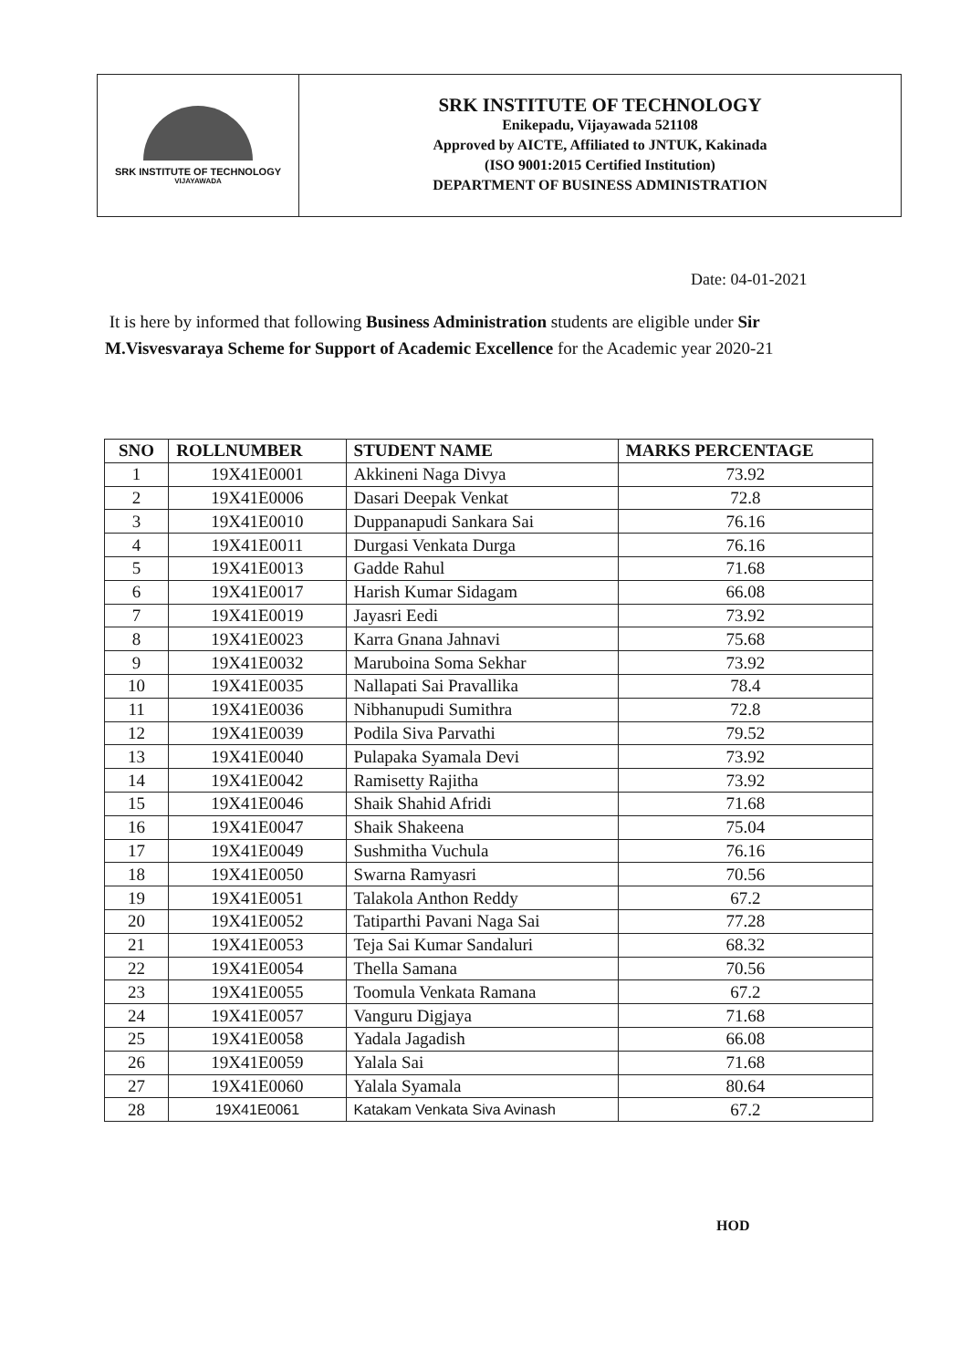SRK INSTITUTE OF TECHNOLOGY
VIJAYAWADA
SRK INSTITUTE OF TECHNOLOGY
Enikepadu, Vijayawada 521108
Approved by AICTE, Affiliated to JNTUK, Kakinada
(ISO 9001:2015 Certified Institution)
DEPARTMENT OF BUSINESS ADMINISTRATION
Date: 04-01-2021
It is here by informed that following Business Administration students are eligible under Sir M.Visvesvaraya Scheme for Support of Academic Excellence for the Academic year 2020-21
| SNO | ROLLNUMBER | STUDENT NAME | MARKS PERCENTAGE |
| --- | --- | --- | --- |
| 1 | 19X41E0001 | Akkineni Naga Divya | 73.92 |
| 2 | 19X41E0006 | Dasari Deepak Venkat | 72.8 |
| 3 | 19X41E0010 | Duppanapudi Sankara Sai | 76.16 |
| 4 | 19X41E0011 | Durgasi Venkata Durga | 76.16 |
| 5 | 19X41E0013 | Gadde Rahul | 71.68 |
| 6 | 19X41E0017 | Harish Kumar Sidagam | 66.08 |
| 7 | 19X41E0019 | Jayasri Eedi | 73.92 |
| 8 | 19X41E0023 | Karra Gnana Jahnavi | 75.68 |
| 9 | 19X41E0032 | Maruboina Soma Sekhar | 73.92 |
| 10 | 19X41E0035 | Nallapati Sai Pravallika | 78.4 |
| 11 | 19X41E0036 | Nibhanupudi Sumithra | 72.8 |
| 12 | 19X41E0039 | Podila Siva Parvathi | 79.52 |
| 13 | 19X41E0040 | Pulapaka Syamala Devi | 73.92 |
| 14 | 19X41E0042 | Ramisetty Rajitha | 73.92 |
| 15 | 19X41E0046 | Shaik Shahid Afridi | 71.68 |
| 16 | 19X41E0047 | Shaik Shakeena | 75.04 |
| 17 | 19X41E0049 | Sushmitha Vuchula | 76.16 |
| 18 | 19X41E0050 | Swarna Ramyasri | 70.56 |
| 19 | 19X41E0051 | Talakola Anthon Reddy | 67.2 |
| 20 | 19X41E0052 | Tatiparthi Pavani Naga Sai | 77.28 |
| 21 | 19X41E0053 | Teja Sai Kumar Sandaluri | 68.32 |
| 22 | 19X41E0054 | Thella Samana | 70.56 |
| 23 | 19X41E0055 | Toomula Venkata Ramana | 67.2 |
| 24 | 19X41E0057 | Vanguru Digjaya | 71.68 |
| 25 | 19X41E0058 | Yadala Jagadish | 66.08 |
| 26 | 19X41E0059 | Yalala Sai | 71.68 |
| 27 | 19X41E0060 | Yalala Syamala | 80.64 |
| 28 | 19X41E0061 | Katakam Venkata Siva Avinash | 67.2 |
HOD